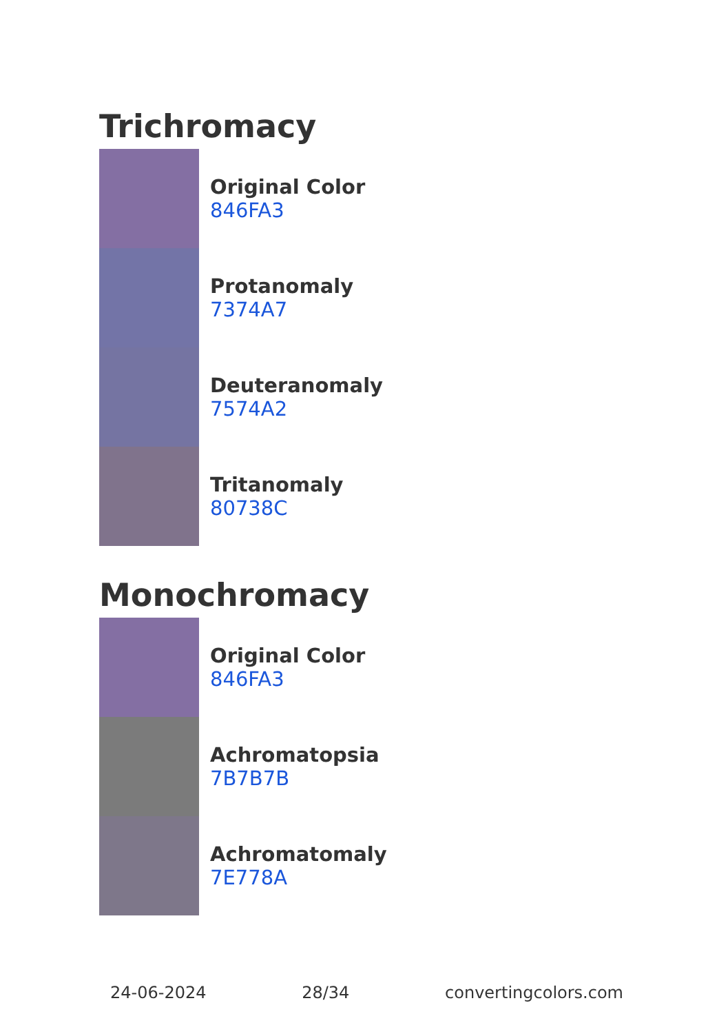Trichromacy
Original Color
846FA3
Protanomaly
7374A7
Deuteranomaly
7574A2
Tritanomaly
80738C
Monochromacy
Original Color
846FA3
Achromatopsia
7B7B7B
Achromatomaly
7E778A
24-06-2024 28/34 convertingcolors.com